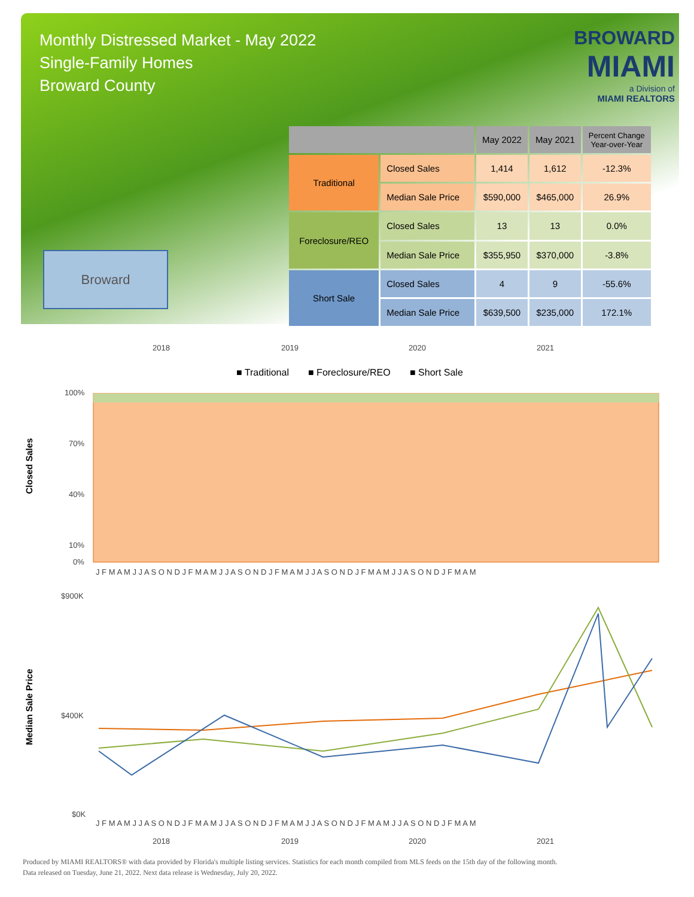Monthly Distressed Market - May 2022
Single-Family Homes
Broward County
BROWARD
MIAMI
a Division of
MIAMI REALTORS
Broward
| | | May 2022 | May 2021 | Percent Change Year-over-Year |
| --- | --- | --- | --- | --- |
| Traditional | Closed Sales | 1,414 | 1,612 | -12.3% |
| | Median Sale Price | $590,000 | $465,000 | 26.9% |
| Foreclosure/REO | Closed Sales | 13 | 13 | 0.0% |
| | Median Sale Price | $355,950 | $370,000 | -3.8% |
| Short Sale | Closed Sales | 4 | 9 | -55.6% |
| | Median Sale Price | $639,500 | $235,000 | 172.1% |
2018
2019
2020
2021
■ Traditional
■ Foreclosure/REO
■ Short Sale
Closed Sales
100%
70%
40%
10%
0%
J F M A M J J A S O N D J F M A M J J A S O N D J F M A M J J A S O N D J F M A M J J A S O N D J F M A M
Median Sale Price
$900K
$400K
$0K
J F M A M J J A S O N D J F M A M J J A S O N D J F M A M J J A S O N D J F M A M J J A S O N D J F M A M
2018
2019
2020
2021
Produced by MIAMI REALTORS® with data provided by Florida's multiple listing services. Statistics for each month compiled from MLS feeds on the 15th day of the following month.
Data released on Tuesday, June 21, 2022. Next data release is Wednesday, July 20, 2022.